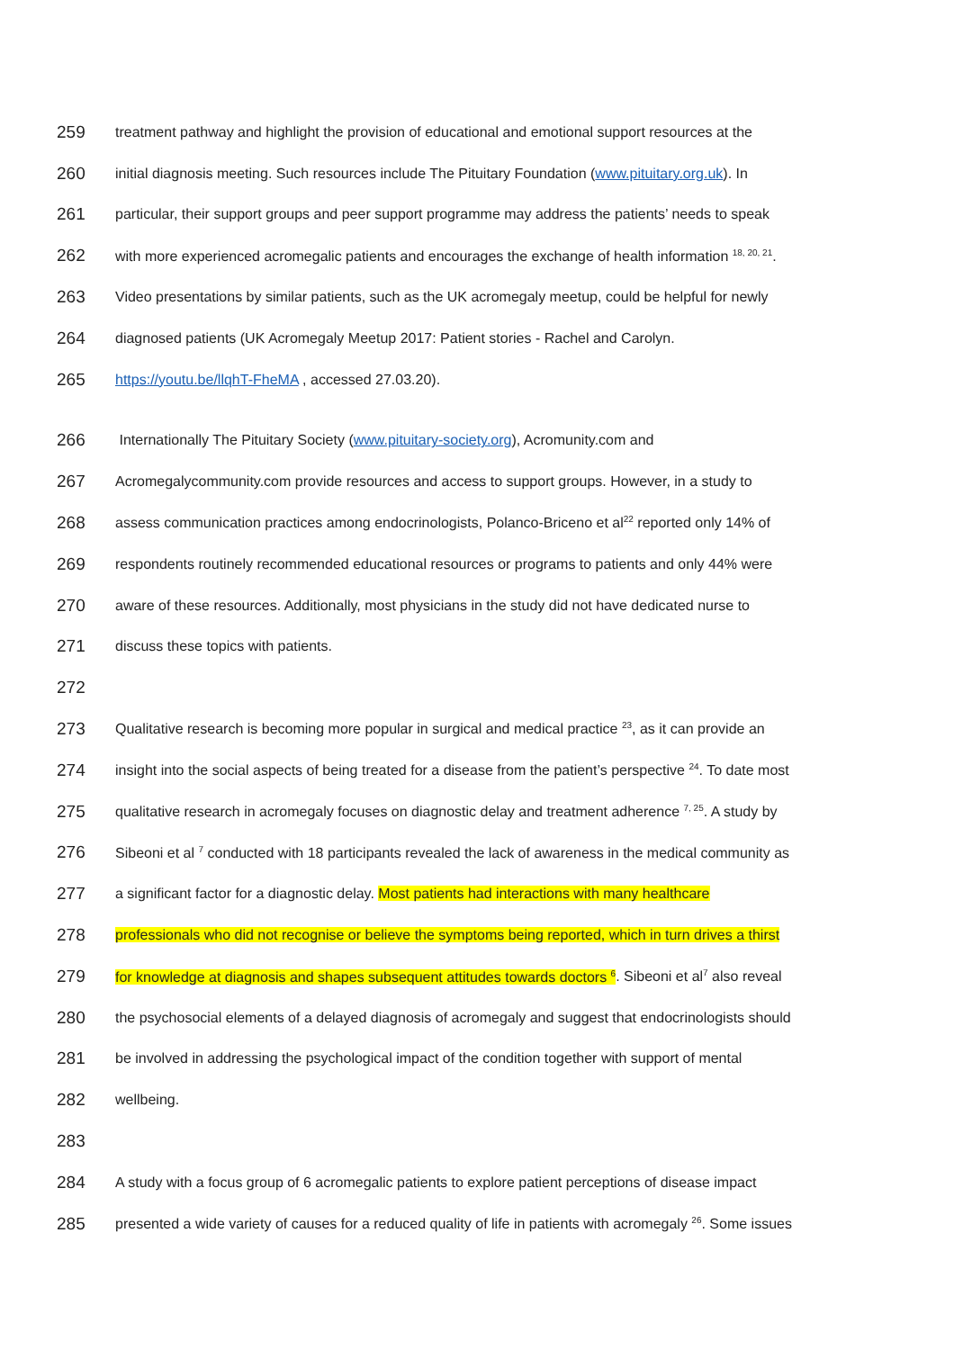259 treatment pathway and highlight the provision of educational and emotional support resources at the
260 initial diagnosis meeting. Such resources include The Pituitary Foundation (www.pituitary.org.uk). In
261 particular, their support groups and peer support programme may address the patients’ needs to speak
262 with more experienced acromegalic patients and encourages the exchange of health information <sup>18, 20, 21</sup>.
263 Video presentations by similar patients, such as the UK acromegaly meetup, could be helpful for newly
264 diagnosed patients (UK Acromegaly Meetup 2017: Patient stories - Rachel and Carolyn.
265 https://youtu.be/llqhT-FheMA , accessed 27.03.20).
266 Internationally The Pituitary Society (www.pituitary-society.org), Acromunity.com and
267 Acromegalycommunity.com provide resources and access to support groups. However, in a study to
268 assess communication practices among endocrinologists, Polanco-Briceno et al<sup>22</sup> reported only 14% of
269 respondents routinely recommended educational resources or programs to patients and only 44% were
270 aware of these resources. Additionally, most physicians in the study did not have dedicated nurse to
271 discuss these topics with patients.
272
273 Qualitative research is becoming more popular in surgical and medical practice <sup>23</sup>, as it can provide an
274 insight into the social aspects of being treated for a disease from the patient’s perspective <sup>24</sup>. To date most
275 qualitative research in acromegaly focuses on diagnostic delay and treatment adherence <sup>7, 25</sup>. A study by
276 Sibeoni et al <sup>7</sup> conducted with 18 participants revealed the lack of awareness in the medical community as
277 a significant factor for a diagnostic delay. Most patients had interactions with many healthcare
278 professionals who did not recognise or believe the symptoms being reported, which in turn drives a thirst
279 for knowledge at diagnosis and shapes subsequent attitudes towards doctors <sup>6</sup>. Sibeoni et al<sup>7</sup> also reveal
280 the psychosocial elements of a delayed diagnosis of acromegaly and suggest that endocrinologists should
281 be involved in addressing the psychological impact of the condition together with support of mental
282 wellbeing.
283
284 A study with a focus group of 6 acromegalic patients to explore patient perceptions of disease impact
285 presented a wide variety of causes for a reduced quality of life in patients with acromegaly <sup>26</sup>. Some issues